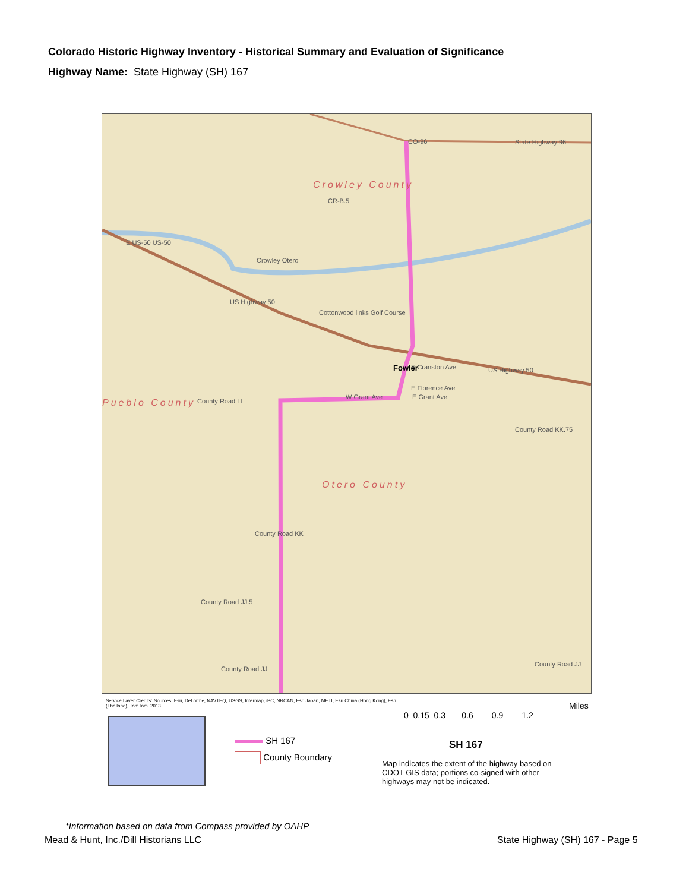Colorado Historic Highway Inventory - Historical Summary and Evaluation of Significance
Highway Name: State Highway (SH) 167
CO-96 State Highway 96
Crowley County
CR-B.5
Crowley Otero
Cottonwood links Golf Course
Fowler E Cranston Ave US Highway 50
E Florence Ave
W Grant Ave E Grant Ave
Pueblo County County Road LL
County Road KK.75
Otero County
County Road KK
County Road JJ.5
County Road JJ
County Road JJ
E US-50 US-50
US Highway 50
Service Layer Credits: Sources: Esri, DeLorme, NAVTEQ, USGS, Intermap, iPC, NRCAN, Esri Japan, METI, Esri China (Hong Kong), Esri (Thailand), TomTom, 2013
Miles
0 0.15 0.3 0.6 0.9 1.2
SH 167
County Boundary
SH 167
Map indicates the extent of the highway based on CDOT GIS data; portions co-signed with other highways may not be indicated.
*Information based on data from Compass provided by OAHP
Mead & Hunt, Inc./Dill Historians LLC
State Highway (SH) 167 - Page 5